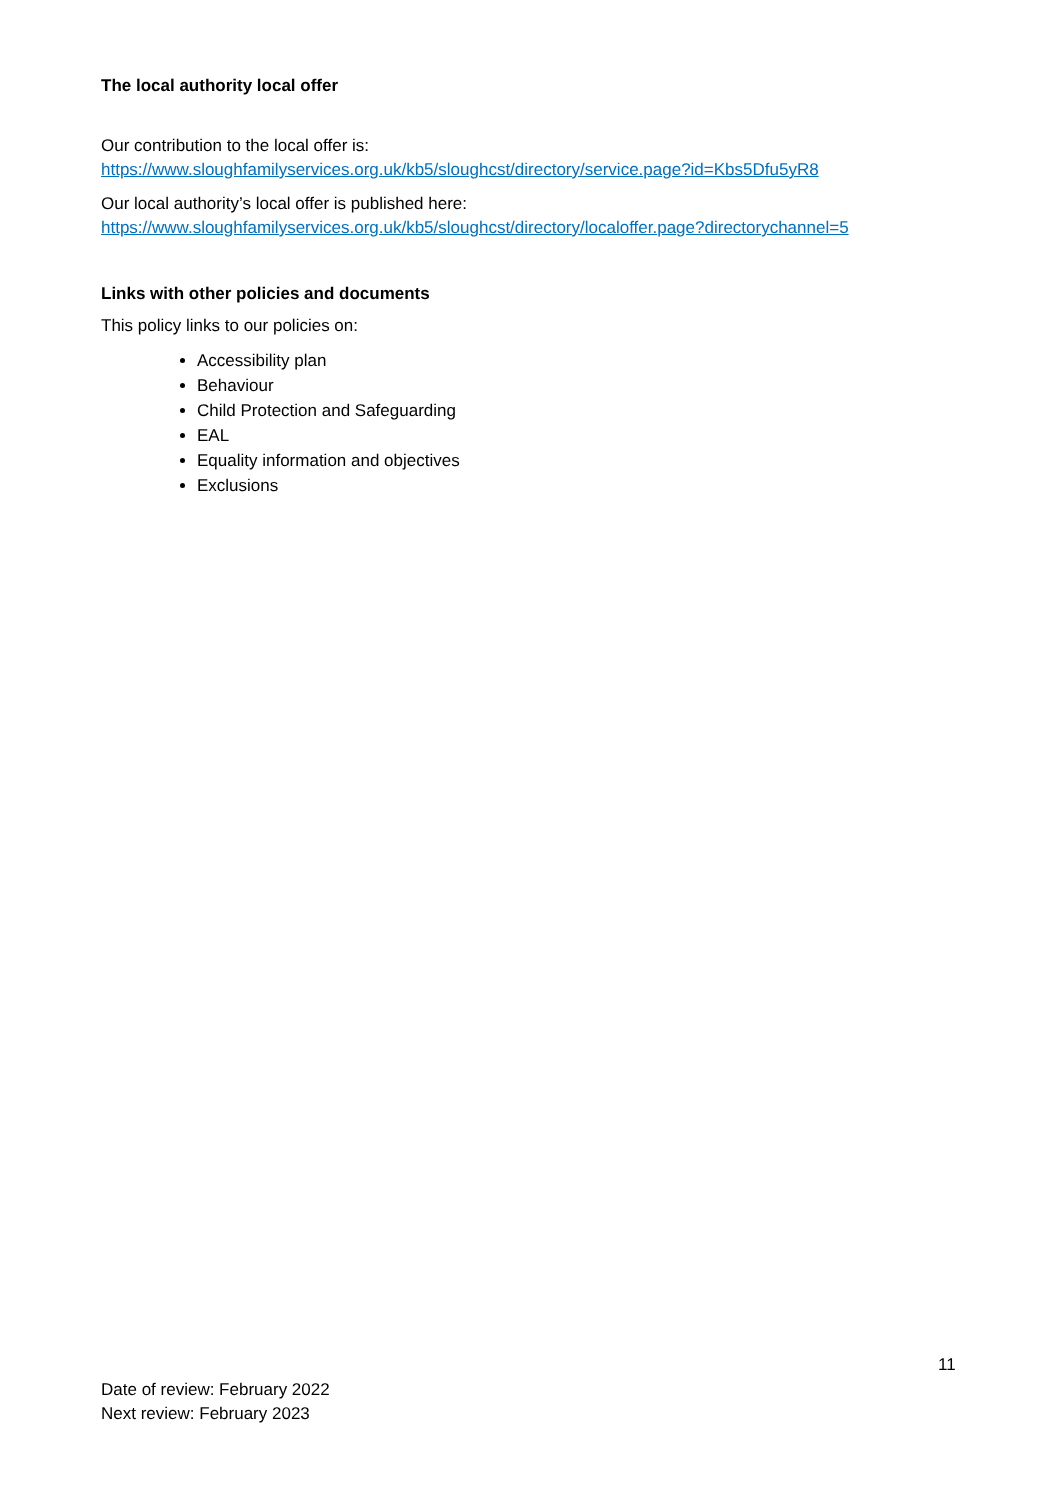The local authority local offer
Our contribution to the local offer is:
https://www.sloughfamilyservices.org.uk/kb5/sloughcst/directory/service.page?id=Kbs5Dfu5yR8
Our local authority’s local offer is published here:
https://www.sloughfamilyservices.org.uk/kb5/sloughcst/directory/localoffer.page?directorychannel=5
Links with other policies and documents
This policy links to our policies on:
Accessibility plan
Behaviour
Child Protection and Safeguarding
EAL
Equality information and objectives
Exclusions
11
Date of review: February 2022
Next review: February 2023